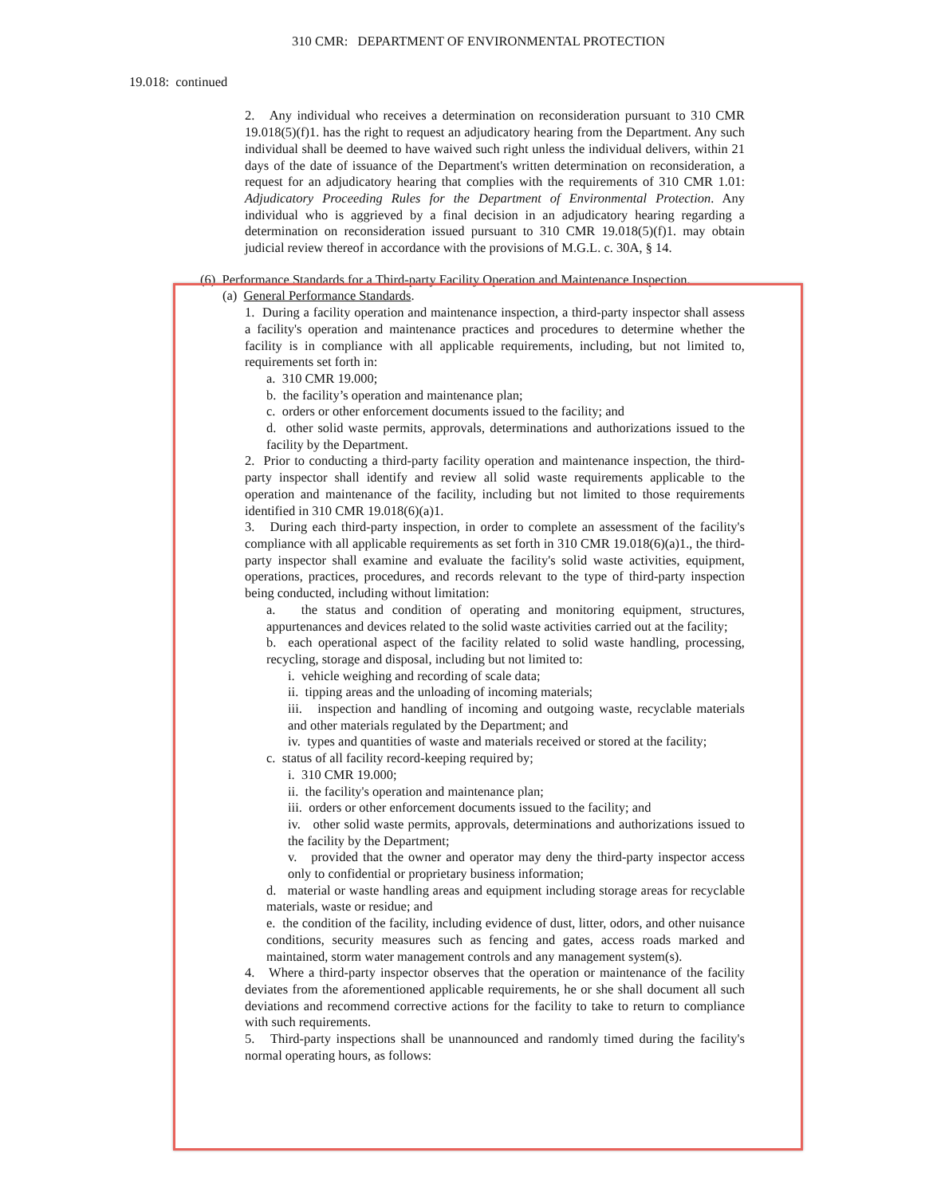310 CMR: DEPARTMENT OF ENVIRONMENTAL PROTECTION
19.018: continued
2. Any individual who receives a determination on reconsideration pursuant to 310 CMR 19.018(5)(f)1. has the right to request an adjudicatory hearing from the Department. Any such individual shall be deemed to have waived such right unless the individual delivers, within 21 days of the date of issuance of the Department's written determination on reconsideration, a request for an adjudicatory hearing that complies with the requirements of 310 CMR 1.01: Adjudicatory Proceeding Rules for the Department of Environmental Protection. Any individual who is aggrieved by a final decision in an adjudicatory hearing regarding a determination on reconsideration issued pursuant to 310 CMR 19.018(5)(f)1. may obtain judicial review thereof in accordance with the provisions of M.G.L. c. 30A, § 14.
(6) Performance Standards for a Third-party Facility Operation and Maintenance Inspection.
(a) General Performance Standards.
1. During a facility operation and maintenance inspection, a third-party inspector shall assess a facility's operation and maintenance practices and procedures to determine whether the facility is in compliance with all applicable requirements, including, but not limited to, requirements set forth in:
a. 310 CMR 19.000;
b. the facility’s operation and maintenance plan;
c. orders or other enforcement documents issued to the facility; and
d. other solid waste permits, approvals, determinations and authorizations issued to the facility by the Department.
2. Prior to conducting a third-party facility operation and maintenance inspection, the third-party inspector shall identify and review all solid waste requirements applicable to the operation and maintenance of the facility, including but not limited to those requirements identified in 310 CMR 19.018(6)(a)1.
3. During each third-party inspection, in order to complete an assessment of the facility's compliance with all applicable requirements as set forth in 310 CMR 19.018(6)(a)1., the third-party inspector shall examine and evaluate the facility's solid waste activities, equipment, operations, practices, procedures, and records relevant to the type of third-party inspection being conducted, including without limitation:
a. the status and condition of operating and monitoring equipment, structures, appurtenances and devices related to the solid waste activities carried out at the facility;
b. each operational aspect of the facility related to solid waste handling, processing, recycling, storage and disposal, including but not limited to:
i. vehicle weighing and recording of scale data;
ii. tipping areas and the unloading of incoming materials;
iii. inspection and handling of incoming and outgoing waste, recyclable materials and other materials regulated by the Department; and
iv. types and quantities of waste and materials received or stored at the facility;
c. status of all facility record-keeping required by;
i. 310 CMR 19.000;
ii. the facility's operation and maintenance plan;
iii. orders or other enforcement documents issued to the facility; and
iv. other solid waste permits, approvals, determinations and authorizations issued to the facility by the Department;
v. provided that the owner and operator may deny the third-party inspector access only to confidential or proprietary business information;
d. material or waste handling areas and equipment including storage areas for recyclable materials, waste or residue; and
e. the condition of the facility, including evidence of dust, litter, odors, and other nuisance conditions, security measures such as fencing and gates, access roads marked and maintained, storm water management controls and any management system(s).
4. Where a third-party inspector observes that the operation or maintenance of the facility deviates from the aforementioned applicable requirements, he or she shall document all such deviations and recommend corrective actions for the facility to take to return to compliance with such requirements.
5. Third-party inspections shall be unannounced and randomly timed during the facility's normal operating hours, as follows: